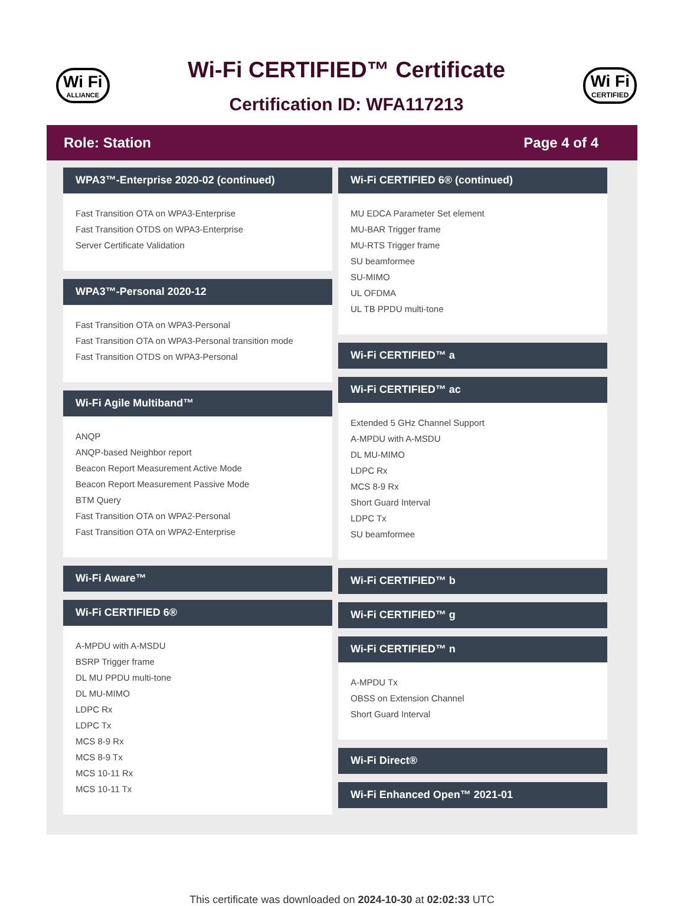Wi Fi
ALLIANCE
Wi-Fi CERTIFIED™ Certificate
Certification ID: WFA117213
Wi Fi
CERTIFIED
Role: Station Page 4 of 4
WPA3™-Enterprise 2020-02 (continued)
Fast Transition OTA on WPA3-Enterprise
Fast Transition OTDS on WPA3-Enterprise
Server Certificate Validation
WPA3™-Personal 2020-12
Fast Transition OTA on WPA3-Personal
Fast Transition OTA on WPA3-Personal transition mode
Fast Transition OTDS on WPA3-Personal
Wi-Fi Agile Multiband™
ANQP
ANQP-based Neighbor report
Beacon Report Measurement Active Mode
Beacon Report Measurement Passive Mode
BTM Query
Fast Transition OTA on WPA2-Personal
Fast Transition OTA on WPA2-Enterprise
Wi-Fi Aware™
Wi-Fi CERTIFIED 6®
A-MPDU with A-MSDU
BSRP Trigger frame
DL MU PPDU multi-tone
DL MU-MIMO
LDPC Rx
LDPC Tx
MCS 8-9 Rx
MCS 8-9 Tx
MCS 10-11 Rx
MCS 10-11 Tx
Wi-Fi CERTIFIED 6® (continued)
MU EDCA Parameter Set element
MU-BAR Trigger frame
MU-RTS Trigger frame
SU beamformee
SU-MIMO
UL OFDMA
UL TB PPDU multi-tone
Wi-Fi CERTIFIED™ a
Wi-Fi CERTIFIED™ ac
Extended 5 GHz Channel Support
A-MPDU with A-MSDU
DL MU-MIMO
LDPC Rx
MCS 8-9 Rx
Short Guard Interval
LDPC Tx
SU beamformee
Wi-Fi CERTIFIED™ b
Wi-Fi CERTIFIED™ g
Wi-Fi CERTIFIED™ n
A-MPDU Tx
OBSS on Extension Channel
Short Guard Interval
Wi-Fi Direct®
Wi-Fi Enhanced Open™ 2021-01
This certificate was downloaded on 2024-10-30 at 02:02:33 UTC